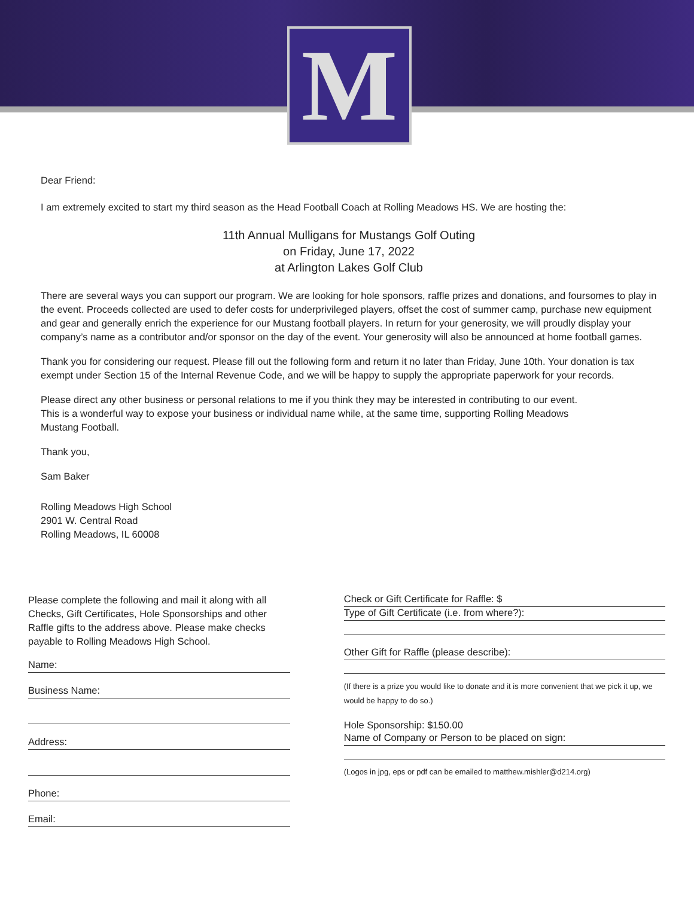M
Dear Friend:
I am extremely excited to start my third season as the Head Football Coach at Rolling Meadows HS. We are hosting the:
11th Annual Mulligans for Mustangs Golf Outing
on Friday, June 17, 2022
at Arlington Lakes Golf Club
There are several ways you can support our program. We are looking for hole sponsors, raffle prizes and donations, and foursomes to play in the event. Proceeds collected are used to defer costs for underprivileged players, offset the cost of summer camp, purchase new equipment and gear and generally enrich the experience for our Mustang football players. In return for your generosity, we will proudly display your company’s name as a contributor and/or sponsor on the day of the event. Your generosity will also be announced at home football games.
Thank you for considering our request. Please fill out the following form and return it no later than Friday, June 10th. Your donation is tax exempt under Section 15 of the Internal Revenue Code, and we will be happy to supply the appropriate paperwork for your records.
Please direct any other business or personal relations to me if you think they may be interested in contributing to our event.
This is a wonderful way to expose your business or individual name while, at the same time, supporting Rolling Meadows
Mustang Football.
Thank you,
Sam Baker
Rolling Meadows High School
2901 W. Central Road
Rolling Meadows, IL 60008
Please complete the following and mail it along with all Checks, Gift Certificates, Hole Sponsorships and other Raffle gifts to the address above. Please make checks payable to Rolling Meadows High School.
Name:
Business Name:
Address:
Phone:
Email:
Check or Gift Certificate for Raffle: $
Type of Gift Certificate (i.e. from where?):
Other Gift for Raffle (please describe):
(If there is a prize you would like to donate and it is more convenient that we pick it up, we would be happy to do so.)
Hole Sponsorship: $150.00
Name of Company or Person to be placed on sign:
(Logos in jpg, eps or pdf can be emailed to matthew.mishler@d214.org)